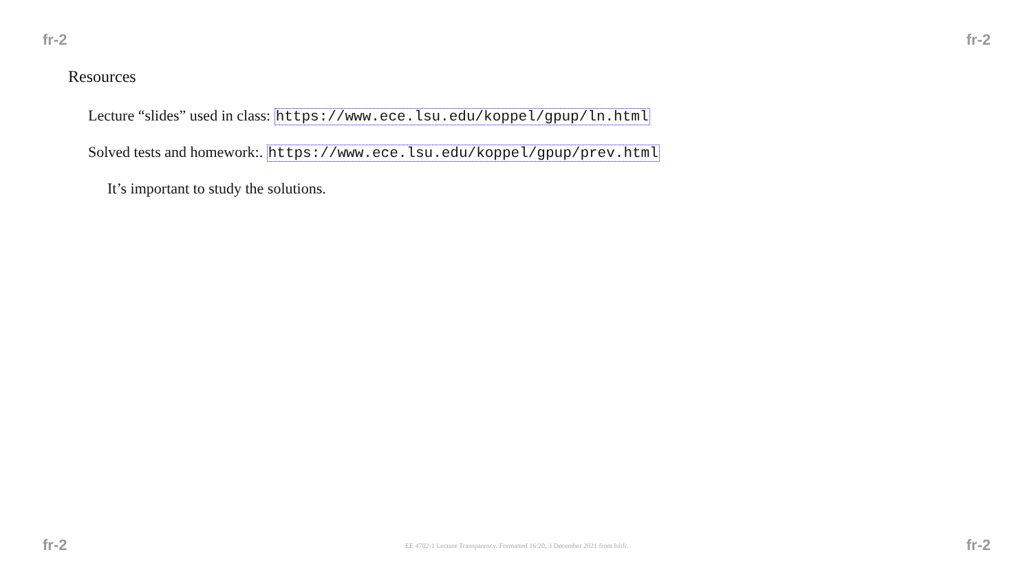fr-2 fr-2
Resources
Lecture “slides” used in class: https://www.ece.lsu.edu/koppel/gpup/ln.html
Solved tests and homework:. https://www.ece.lsu.edu/koppel/gpup/prev.html
It’s important to study the solutions.
fr-2 EE 4702-1 Lecture Transparency. Formatted 16:20, 3 December 2021 from lslifr. fr-2